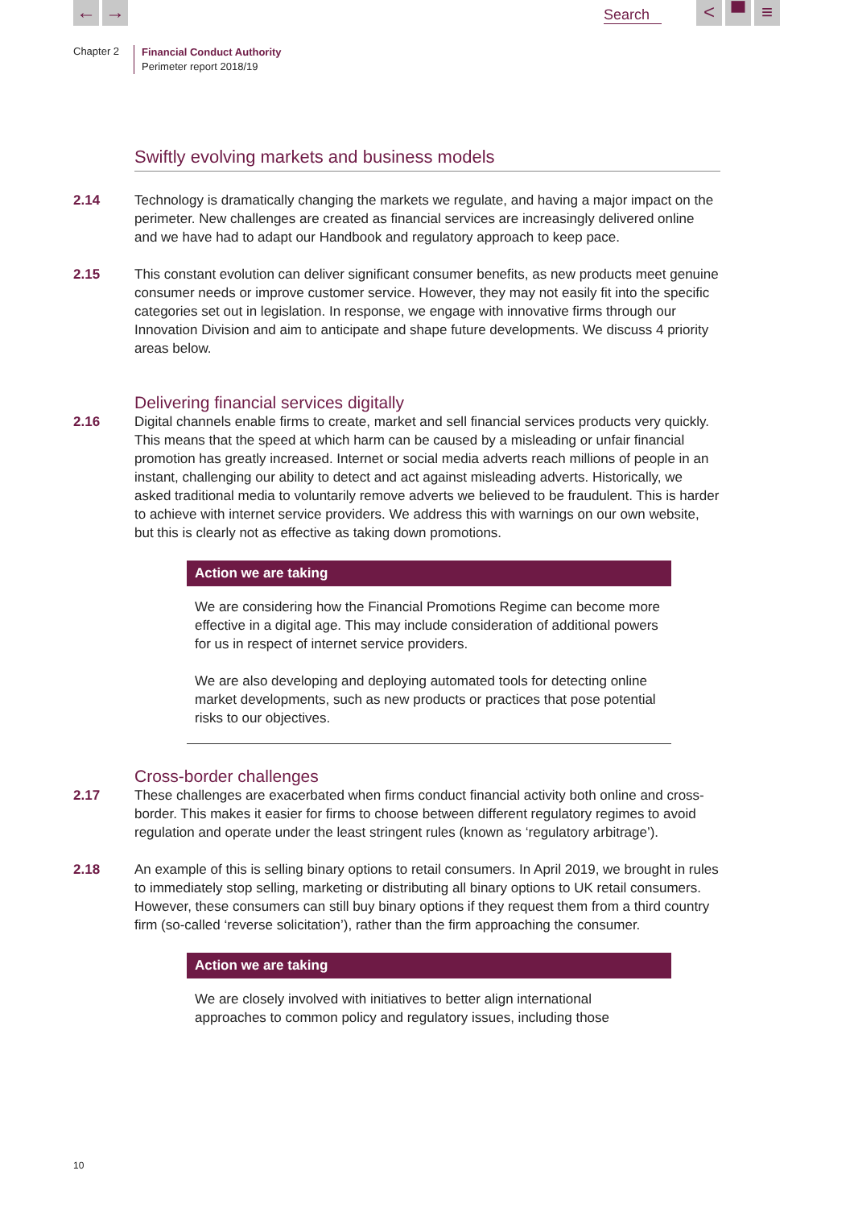← → Search < ▀ ≡
Chapter 2
Financial Conduct Authority
Perimeter report 2018/19
Swiftly evolving markets and business models
2.14 Technology is dramatically changing the markets we regulate, and having a major impact on the perimeter. New challenges are created as financial services are increasingly delivered online and we have had to adapt our Handbook and regulatory approach to keep pace.
2.15 This constant evolution can deliver significant consumer benefits, as new products meet genuine consumer needs or improve customer service. However, they may not easily fit into the specific categories set out in legislation. In response, we engage with innovative firms through our Innovation Division and aim to anticipate and shape future developments. We discuss 4 priority areas below.
Delivering financial services digitally
2.16 Digital channels enable firms to create, market and sell financial services products very quickly. This means that the speed at which harm can be caused by a misleading or unfair financial promotion has greatly increased. Internet or social media adverts reach millions of people in an instant, challenging our ability to detect and act against misleading adverts. Historically, we asked traditional media to voluntarily remove adverts we believed to be fraudulent. This is harder to achieve with internet service providers. We address this with warnings on our own website, but this is clearly not as effective as taking down promotions.
Action we are taking
We are considering how the Financial Promotions Regime can become more effective in a digital age. This may include consideration of additional powers for us in respect of internet service providers.
We are also developing and deploying automated tools for detecting online market developments, such as new products or practices that pose potential risks to our objectives.
Cross-border challenges
2.17 These challenges are exacerbated when firms conduct financial activity both online and cross-border. This makes it easier for firms to choose between different regulatory regimes to avoid regulation and operate under the least stringent rules (known as ‘regulatory arbitrage’).
2.18 An example of this is selling binary options to retail consumers. In April 2019, we brought in rules to immediately stop selling, marketing or distributing all binary options to UK retail consumers. However, these consumers can still buy binary options if they request them from a third country firm (so-called ‘reverse solicitation’), rather than the firm approaching the consumer.
Action we are taking
We are closely involved with initiatives to better align international approaches to common policy and regulatory issues, including those
10